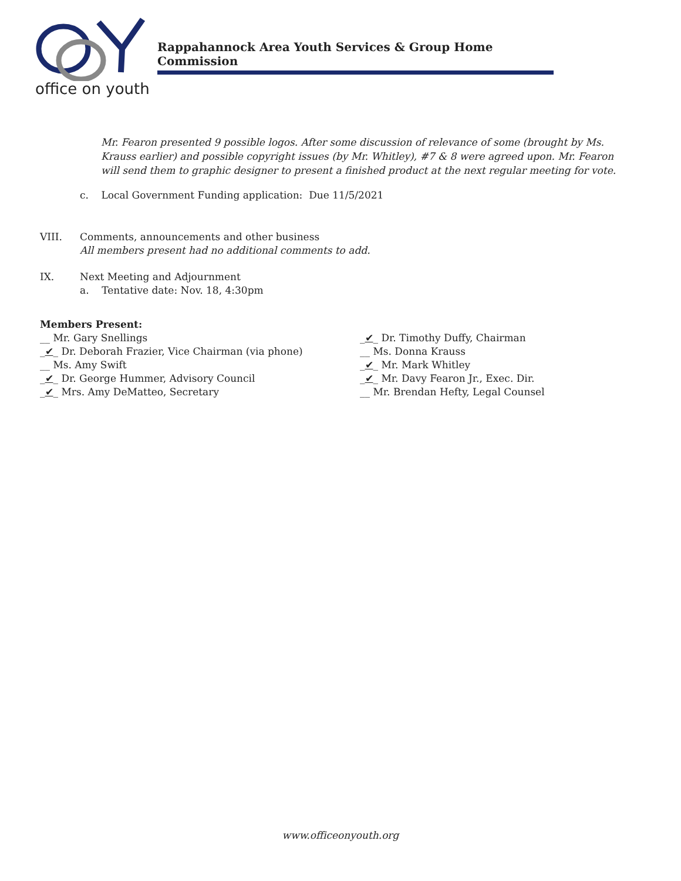office on youth
Rappahannock Area Youth Services & Group Home Commission
Mr. Fearon presented 9 possible logos. After some discussion of relevance of some (brought by Ms. Krauss earlier) and possible copyright issues (by Mr. Whitley), #7 & 8 were agreed upon. Mr. Fearon will send them to graphic designer to present a finished product at the next regular meeting for vote.
c. Local Government Funding application: Due 11/5/2021
VIII. Comments, announcements and other business
All members present had no additional comments to add.
IX. Next Meeting and Adjournment
a. Tentative date: Nov. 18, 4:30pm
Members Present:
__ Mr. Gary Snellings
_✔_ Dr. Deborah Frazier, Vice Chairman (via phone)
__ Ms. Amy Swift
_✔_ Dr. George Hummer, Advisory Council
_✔_ Mrs. Amy DeMatteo, Secretary
_✔_ Dr. Timothy Duffy, Chairman
__ Ms. Donna Krauss
_✔_ Mr. Mark Whitley
_✔_ Mr. Davy Fearon Jr., Exec. Dir.
__ Mr. Brendan Hefty, Legal Counsel
www.officeonyouth.org